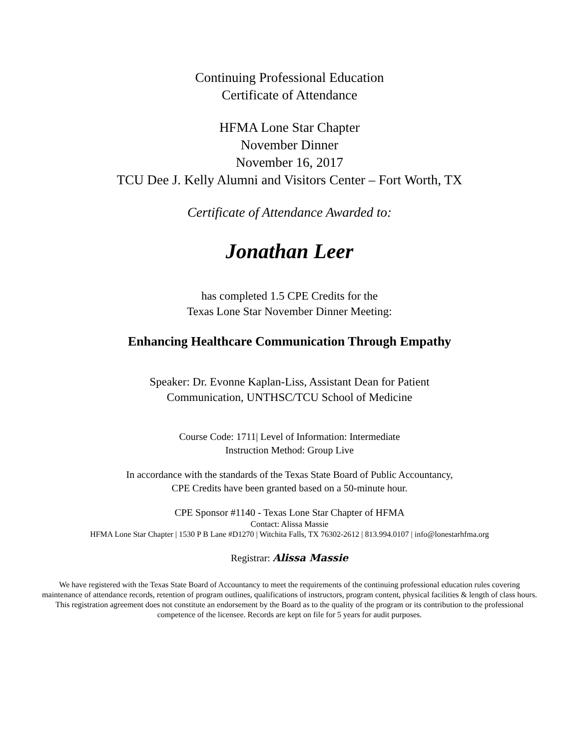Continuing Professional Education
Certificate of Attendance
HFMA Lone Star Chapter
November Dinner
November 16, 2017
TCU Dee J. Kelly Alumni and Visitors Center – Fort Worth, TX
Certificate of Attendance Awarded to:
Jonathan Leer
has completed 1.5 CPE Credits for the
Texas Lone Star November Dinner Meeting:
Enhancing Healthcare Communication Through Empathy
Speaker: Dr. Evonne Kaplan-Liss, Assistant Dean for Patient
Communication, UNTHSC/TCU School of Medicine
Course Code: 1711| Level of Information: Intermediate
Instruction Method: Group Live
In accordance with the standards of the Texas State Board of Public Accountancy,
CPE Credits have been granted based on a 50-minute hour.
CPE Sponsor #1140 - Texas Lone Star Chapter of HFMA
Contact: Alissa Massie
HFMA Lone Star Chapter | 1530 P B Lane #D1270 | Witchita Falls, TX 76302-2612 | 813.994.0107 | info@lonestarhfma.org
Registrar: Alissa Massie
We have registered with the Texas State Board of Accountancy to meet the requirements of the continuing professional education rules covering maintenance of attendance records, retention of program outlines, qualifications of instructors, program content, physical facilities & length of class hours. This registration agreement does not constitute an endorsement by the Board as to the quality of the program or its contribution to the professional competence of the licensee. Records are kept on file for 5 years for audit purposes.